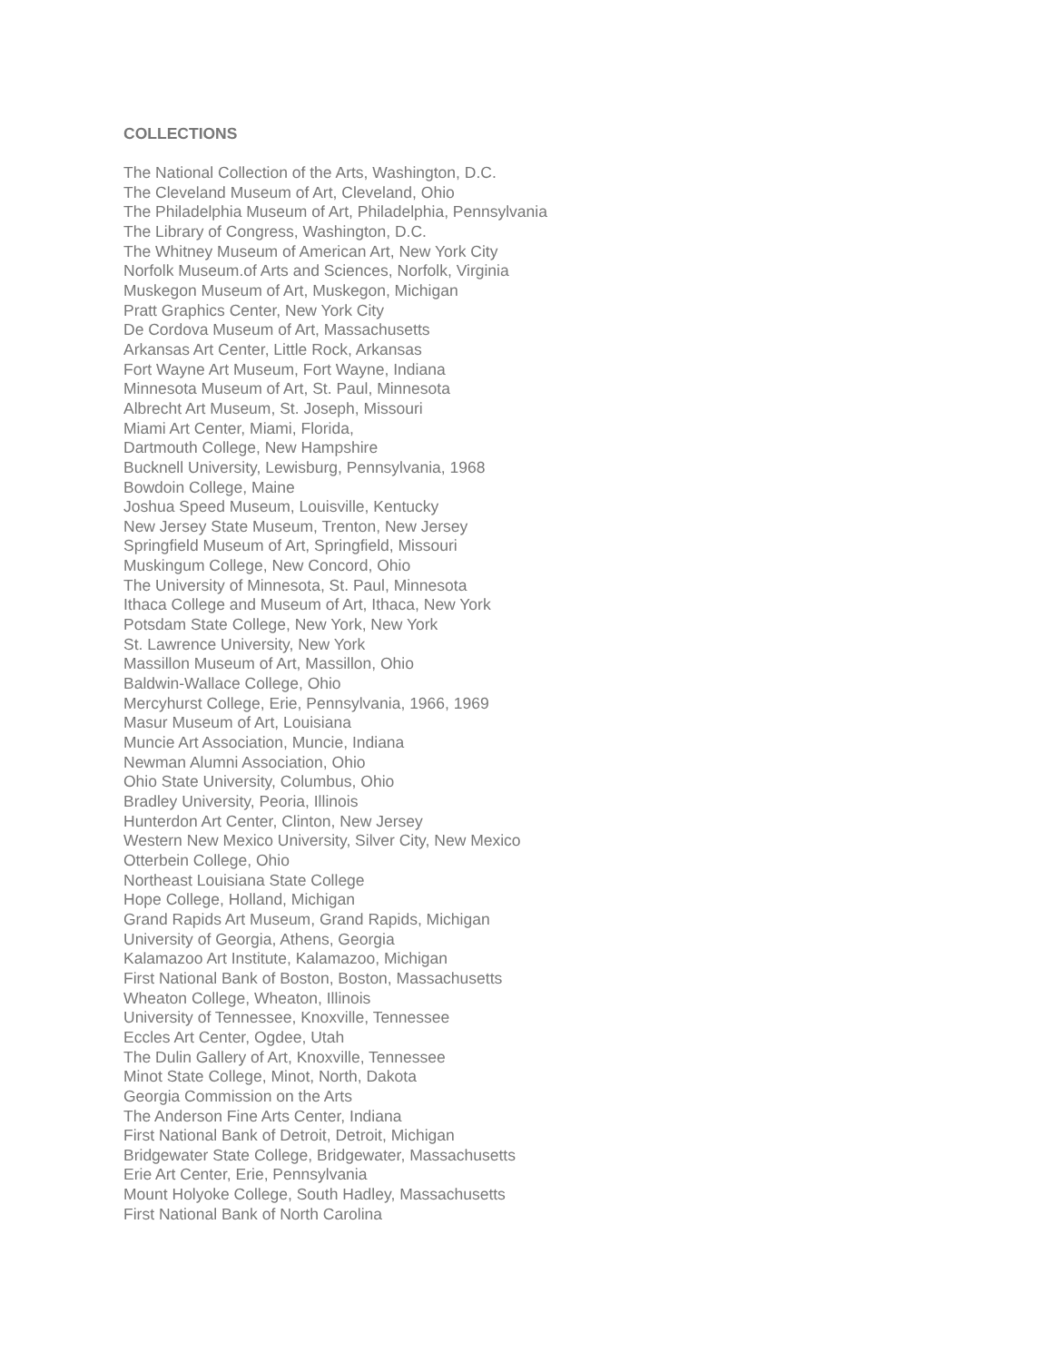COLLECTIONS
The National Collection of the Arts, Washington, D.C.
The Cleveland Museum of Art, Cleveland, Ohio
The Philadelphia Museum of Art, Philadelphia, Pennsylvania
The Library of Congress, Washington, D.C.
The Whitney Museum of American Art, New York City
Norfolk Museum.of Arts and Sciences, Norfolk, Virginia
Muskegon Museum of Art, Muskegon, Michigan
Pratt Graphics Center, New York City
De Cordova Museum of Art, Massachusetts
Arkansas Art Center, Little Rock, Arkansas
Fort Wayne Art Museum, Fort Wayne, Indiana
Minnesota Museum of Art, St. Paul, Minnesota
Albrecht Art Museum, St. Joseph, Missouri
Miami Art Center, Miami, Florida,
Dartmouth College, New Hampshire
Bucknell University, Lewisburg, Pennsylvania, 1968
Bowdoin College, Maine
Joshua Speed Museum, Louisville, Kentucky
New Jersey State Museum, Trenton, New Jersey
Springfield Museum of Art, Springfield, Missouri
Muskingum College, New Concord, Ohio
The University of Minnesota, St. Paul, Minnesota
Ithaca College and Museum of Art, Ithaca, New York
Potsdam State College, New York, New York
St. Lawrence University, New York
Massillon Museum of Art, Massillon, Ohio
Baldwin-Wallace College, Ohio
Mercyhurst College, Erie, Pennsylvania, 1966, 1969
Masur Museum of Art, Louisiana
Muncie Art Association, Muncie, Indiana
Newman Alumni Association, Ohio
Ohio State University, Columbus, Ohio
Bradley University, Peoria, Illinois
Hunterdon Art Center, Clinton, New Jersey
Western New Mexico University, Silver City, New Mexico
Otterbein College, Ohio
Northeast Louisiana State College
Hope College, Holland, Michigan
Grand Rapids Art Museum, Grand Rapids, Michigan
University of Georgia, Athens, Georgia
Kalamazoo Art Institute, Kalamazoo, Michigan
First National Bank of Boston, Boston, Massachusetts
Wheaton College, Wheaton, Illinois
University of Tennessee, Knoxville, Tennessee
Eccles Art Center, Ogdee, Utah
The Dulin Gallery of Art, Knoxville, Tennessee
Minot State College, Minot, North, Dakota
Georgia Commission on the Arts
The Anderson Fine Arts Center, Indiana
First National Bank of Detroit, Detroit, Michigan
Bridgewater State College, Bridgewater, Massachusetts
Erie Art Center, Erie, Pennsylvania
Mount Holyoke College, South Hadley, Massachusetts
First National Bank of North Carolina